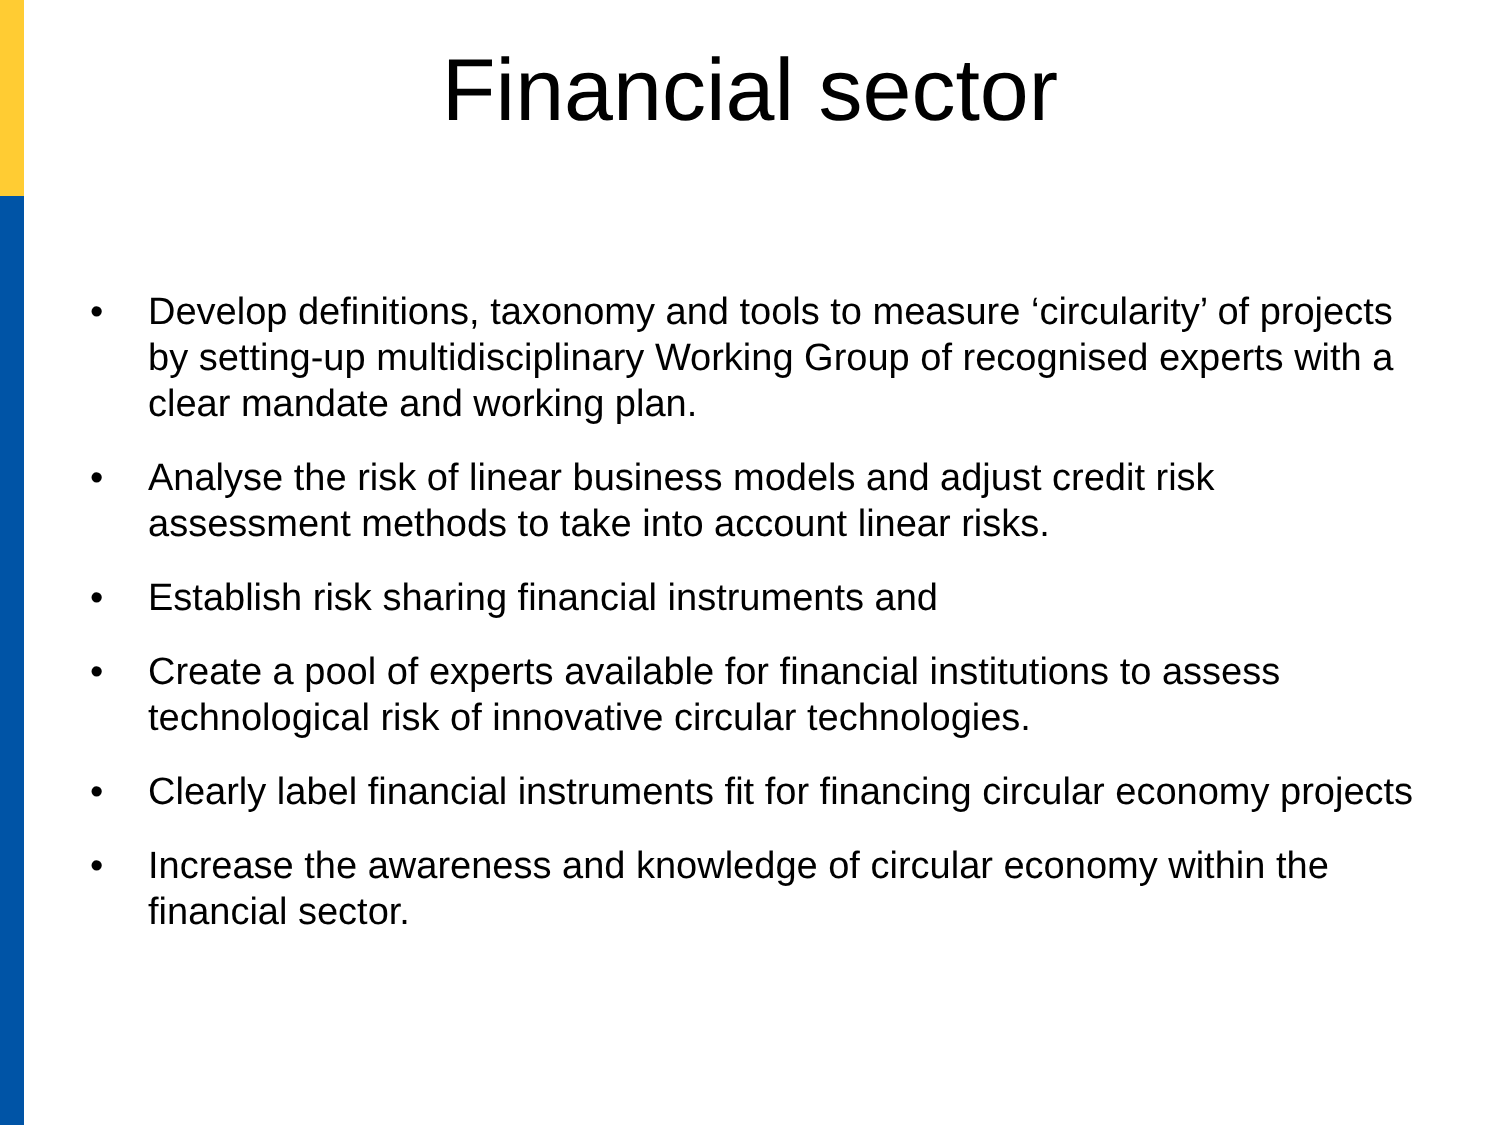Financial sector
• Develop definitions, taxonomy and tools to measure ‘circularity’ of projects by setting-up multidisciplinary Working Group of recognised experts with a clear mandate and working plan.
• Analyse the risk of linear business models and adjust credit risk assessment methods to take into account linear risks.
• Establish risk sharing financial instruments and
• Create a pool of experts available for financial institutions to assess technological risk of innovative circular technologies.
• Clearly label financial instruments fit for financing circular economy projects
• Increase the awareness and knowledge of circular economy within the financial sector.